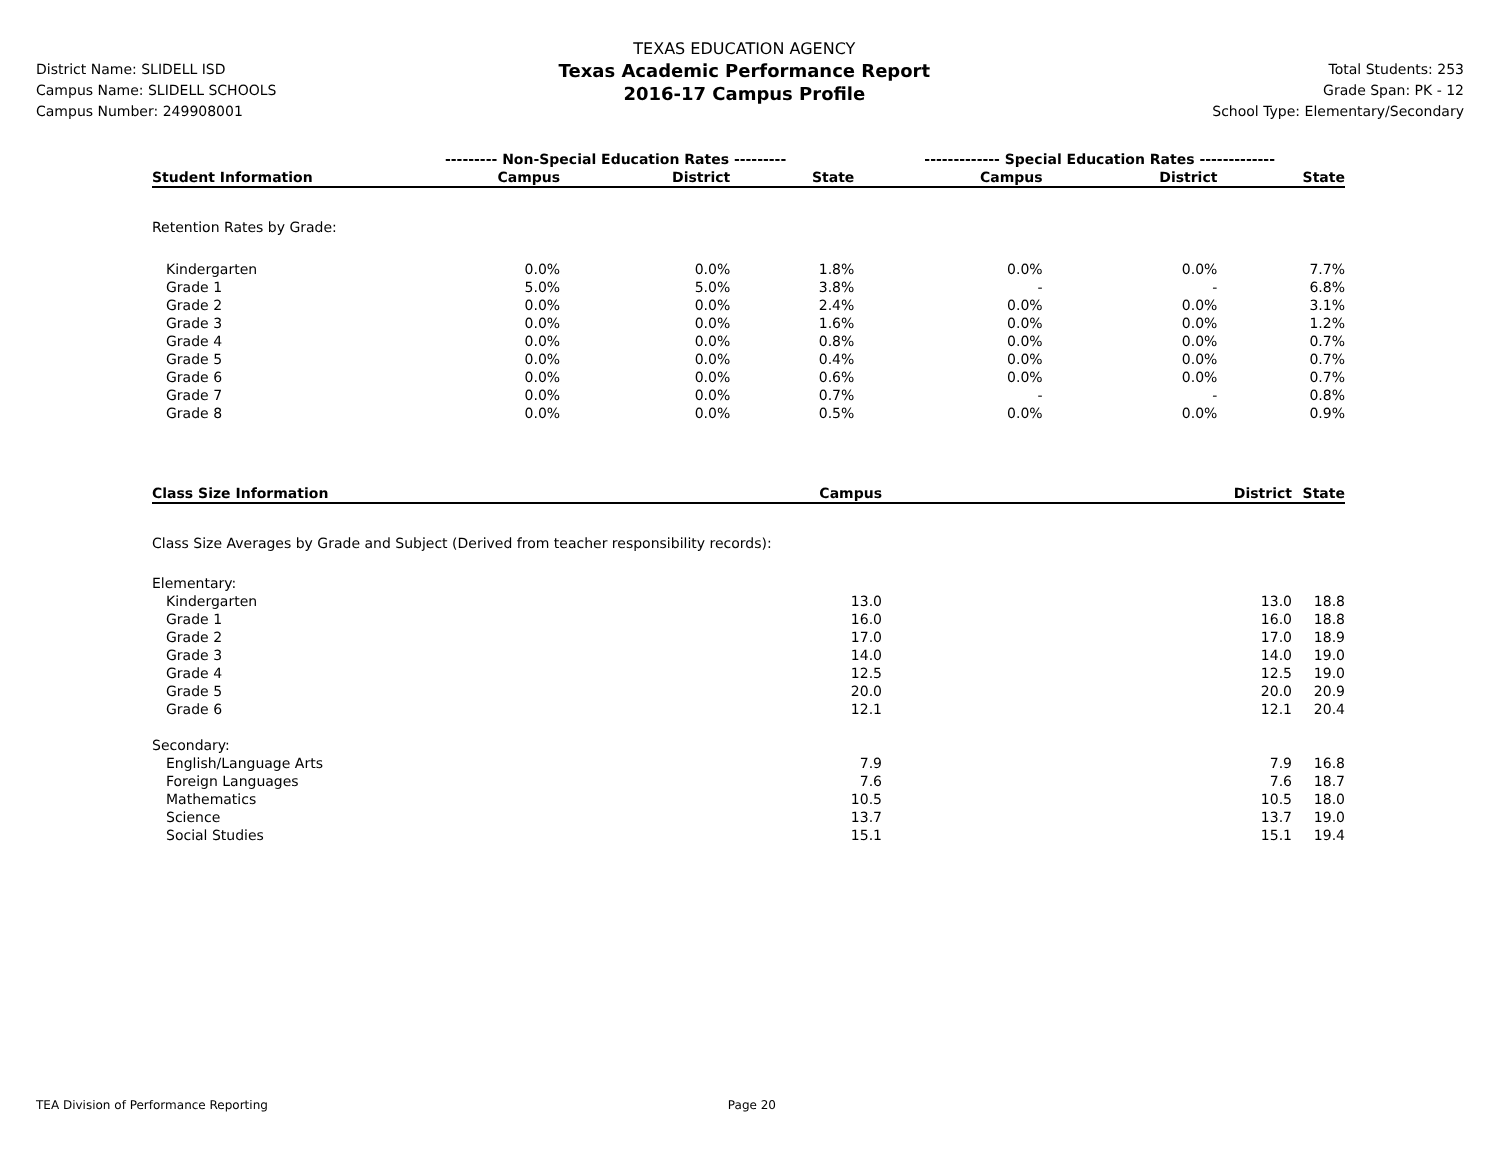District Name: SLIDELL ISD
Campus Name: SLIDELL SCHOOLS
Campus Number: 249908001
TEXAS EDUCATION AGENCY
Texas Academic Performance Report
2016-17 Campus Profile
Total Students: 253
Grade Span: PK - 12
School Type: Elementary/Secondary
| | --------- Non-Special Education Rates --------- | | | ------------- Special Education Rates ------------- | | |
| --- | --- | --- | --- | --- | --- | --- |
| Student Information | Campus | District | State | Campus | District | State |
| Retention Rates by Grade: | | | | | | |
| Kindergarten | 0.0% | 0.0% | 1.8% | 0.0% | 0.0% | 7.7% |
| Grade 1 | 5.0% | 5.0% | 3.8% | - | - | 6.8% |
| Grade 2 | 0.0% | 0.0% | 2.4% | 0.0% | 0.0% | 3.1% |
| Grade 3 | 0.0% | 0.0% | 1.6% | 0.0% | 0.0% | 1.2% |
| Grade 4 | 0.0% | 0.0% | 0.8% | 0.0% | 0.0% | 0.7% |
| Grade 5 | 0.0% | 0.0% | 0.4% | 0.0% | 0.0% | 0.7% |
| Grade 6 | 0.0% | 0.0% | 0.6% | 0.0% | 0.0% | 0.7% |
| Grade 7 | 0.0% | 0.0% | 0.7% | - | - | 0.8% |
| Grade 8 | 0.0% | 0.0% | 0.5% | 0.0% | 0.0% | 0.9% |
| Class Size Information | Campus | District | State |
| --- | --- | --- | --- |
| Class Size Averages by Grade and Subject (Derived from teacher responsibility records): | | | |
| Elementary: | | | |
| Kindergarten | 13.0 | 13.0 | 18.8 |
| Grade 1 | 16.0 | 16.0 | 18.8 |
| Grade 2 | 17.0 | 17.0 | 18.9 |
| Grade 3 | 14.0 | 14.0 | 19.0 |
| Grade 4 | 12.5 | 12.5 | 19.0 |
| Grade 5 | 20.0 | 20.0 | 20.9 |
| Grade 6 | 12.1 | 12.1 | 20.4 |
| Secondary: | | | |
| English/Language Arts | 7.9 | 7.9 | 16.8 |
| Foreign Languages | 7.6 | 7.6 | 18.7 |
| Mathematics | 10.5 | 10.5 | 18.0 |
| Science | 13.7 | 13.7 | 19.0 |
| Social Studies | 15.1 | 15.1 | 19.4 |
TEA Division of Performance Reporting Page 20